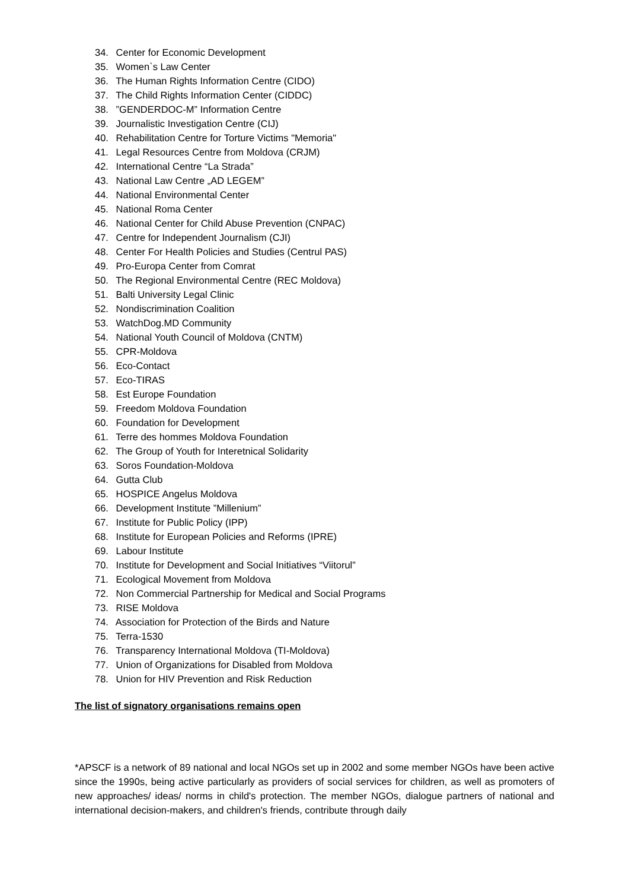34. Center for Economic Development
35. Women`s Law Center
36. The Human Rights Information Centre (CIDO)
37. The Child Rights Information Center (CIDDC)
38. ”GENDERDOC-M” Information Centre
39. Journalistic Investigation Centre (CIJ)
40. Rehabilitation Centre for Torture Victims "Memoria"
41. Legal Resources Centre from Moldova (CRJM)
42. International Centre “La Strada”
43. National Law Centre „AD LEGEM”
44. National Environmental Center
45. National Roma Center
46. National Center for Child Abuse Prevention (CNPAC)
47. Centre for Independent Journalism (CJI)
48. Center For Health Policies and Studies (Centrul PAS)
49. Pro-Europa Center from Comrat
50. The Regional Environmental Centre (REC Moldova)
51. Balti University Legal Clinic
52. Nondiscrimination Coalition
53. WatchDog.MD Community
54. National Youth Council of Moldova (CNTM)
55. CPR-Moldova
56. Eco-Contact
57. Eco-TIRAS
58. Est Europe Foundation
59. Freedom Moldova Foundation
60. Foundation for Development
61. Terre des hommes Moldova Foundation
62. The Group of Youth for Interetnical Solidarity
63. Soros Foundation-Moldova
64. Gutta Club
65. HOSPICE Angelus Moldova
66. Development Institute ”Millenium”
67. Institute for Public Policy (IPP)
68. Institute for European Policies and Reforms (IPRE)
69. Labour Institute
70. Institute for Development and Social Initiatives “Viitorul”
71. Ecological Movement from Moldova
72. Non Commercial Partnership for Medical and Social Programs
73. RISE Moldova
74. Association for Protection of the Birds and Nature
75. Terra-1530
76. Transparency International Moldova (TI-Moldova)
77. Union of Organizations for Disabled from Moldova
78. Union for HIV Prevention and Risk Reduction
The list of signatory organisations remains open
*APSCF is a network of 89 national and local NGOs set up in 2002 and some member NGOs have been active since the 1990s, being active particularly as providers of social services for children, as well as promoters of new approaches/ ideas/ norms in child's protection. The member NGOs, dialogue partners of national and international decision-makers, and children's friends, contribute through daily